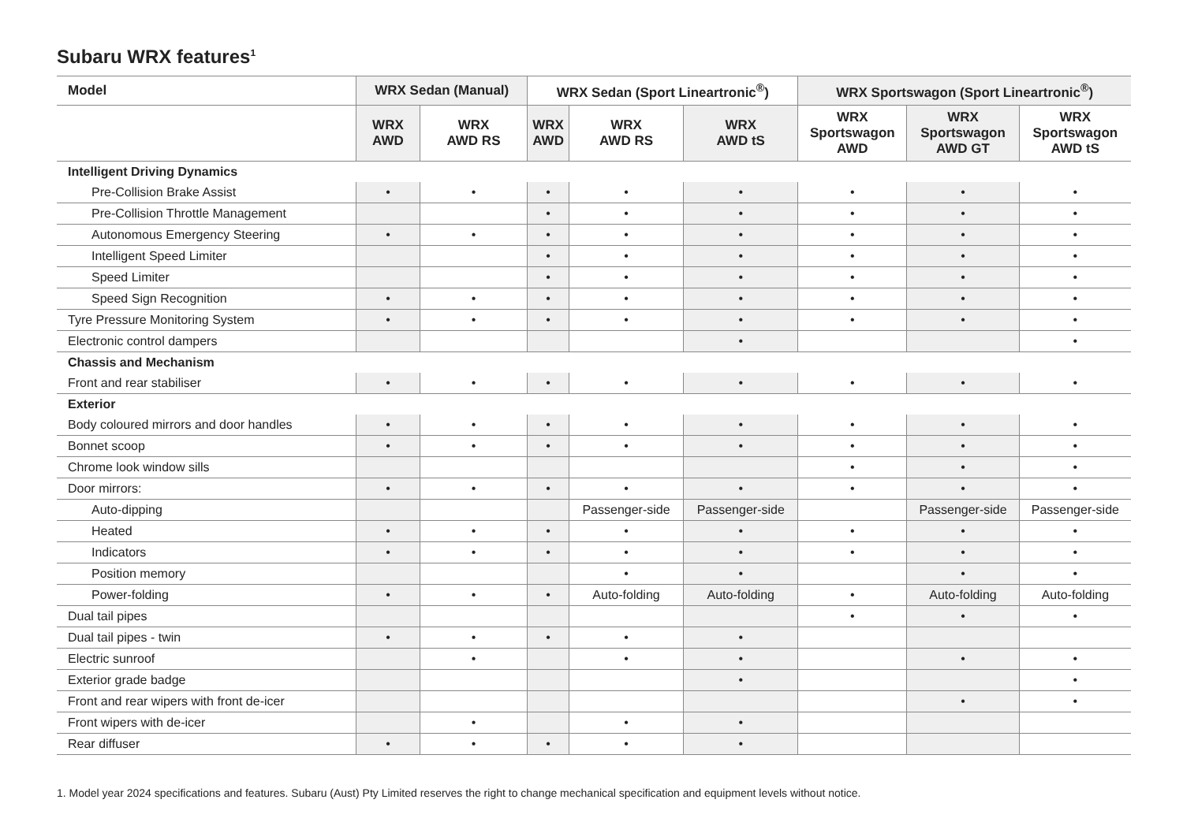Subaru WRX features<sup>1</sup>
| Model | WRX Sedan (Manual) | | WRX Sedan (Sport Lineartronic<sup>®</sup>) | | | WRX Sportswagon (Sport Lineartronic<sup>®</sup>) | | |
| --- | --- | --- | --- | --- | --- | --- | --- | --- |
| | WRX AWD | WRX AWD RS | WRX AWD | WRX AWD RS | WRX AWD tS | WRX Sportswagon AWD | WRX Sportswagon AWD GT | WRX Sportswagon AWD tS |
| Intelligent Driving Dynamics | | | | | | | | |
| Pre-Collision Brake Assist | • | • | • | • | • | • | • | • |
| Pre-Collision Throttle Management | | | • | • | • | • | • | • |
| Autonomous Emergency Steering | • | • | • | • | • | • | • | • |
| Intelligent Speed Limiter | | | • | • | • | • | • | • |
| Speed Limiter | | | • | • | • | • | • | • |
| Speed Sign Recognition | • | • | • | • | • | • | • | • |
| Tyre Pressure Monitoring System | • | • | • | • | • | • | • | • |
| Electronic control dampers | | | | | • | | | • |
| Chassis and Mechanism | | | | | | | | |
| Front and rear stabiliser | • | • | • | • | • | • | • | • |
| Exterior | | | | | | | | |
| Body coloured mirrors and door handles | • | • | • | • | • | • | • | • |
| Bonnet scoop | • | • | • | • | • | • | • | • |
| Chrome look window sills | | | | | | • | • | • |
| Door mirrors: | • | • | • | • | • | • | • | • |
| Auto-dipping | | | | Passenger-side | Passenger-side | | Passenger-side | Passenger-side |
| Heated | • | • | • | • | • | • | • | • |
| Indicators | • | • | • | • | • | • | • | • |
| Position memory | | | | • | • | | • | • |
| Power-folding | • | • | • | Auto-folding | Auto-folding | • | Auto-folding | Auto-folding |
| Dual tail pipes | | | | | | • | • | • |
| Dual tail pipes - twin | • | • | • | • | • | | | |
| Electric sunroof | | • | | • | • | | • | • |
| Exterior grade badge | | | | | • | | | • |
| Front and rear wipers with front de-icer | | | | | | | • | • |
| Front wipers with de-icer | | • | | • | • | | | |
| Rear diffuser | • | • | • | • | • | | | |
1. Model year 2024 specifications and features. Subaru (Aust) Pty Limited reserves the right to change mechanical specification and equipment levels without notice.